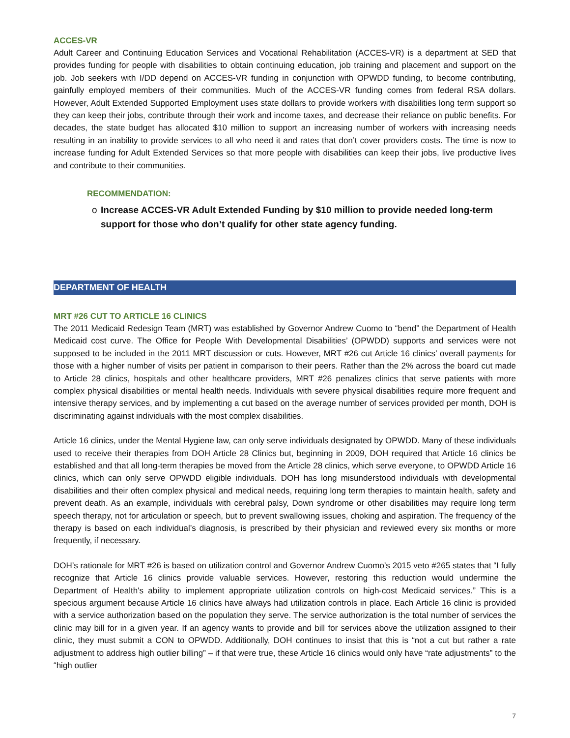ACCES-VR
Adult Career and Continuing Education Services and Vocational Rehabilitation (ACCES-VR) is a department at SED that provides funding for people with disabilities to obtain continuing education, job training and placement and support on the job. Job seekers with I/DD depend on ACCES-VR funding in conjunction with OPWDD funding, to become contributing, gainfully employed members of their communities. Much of the ACCES-VR funding comes from federal RSA dollars. However, Adult Extended Supported Employment uses state dollars to provide workers with disabilities long term support so they can keep their jobs, contribute through their work and income taxes, and decrease their reliance on public benefits. For decades, the state budget has allocated $10 million to support an increasing number of workers with increasing needs resulting in an inability to provide services to all who need it and rates that don’t cover providers costs. The time is now to increase funding for Adult Extended Services so that more people with disabilities can keep their jobs, live productive lives and contribute to their communities.
RECOMMENDATION:
o Increase ACCES-VR Adult Extended Funding by $10 million to provide needed long-term support for those who don’t qualify for other state agency funding.
DEPARTMENT OF HEALTH
MRT #26 CUT TO ARTICLE 16 CLINICS
The 2011 Medicaid Redesign Team (MRT) was established by Governor Andrew Cuomo to “bend” the Department of Health Medicaid cost curve. The Office for People With Developmental Disabilities’ (OPWDD) supports and services were not supposed to be included in the 2011 MRT discussion or cuts. However, MRT #26 cut Article 16 clinics’ overall payments for those with a higher number of visits per patient in comparison to their peers. Rather than the 2% across the board cut made to Article 28 clinics, hospitals and other healthcare providers, MRT #26 penalizes clinics that serve patients with more complex physical disabilities or mental health needs. Individuals with severe physical disabilities require more frequent and intensive therapy services, and by implementing a cut based on the average number of services provided per month, DOH is discriminating against individuals with the most complex disabilities.
Article 16 clinics, under the Mental Hygiene law, can only serve individuals designated by OPWDD. Many of these individuals used to receive their therapies from DOH Article 28 Clinics but, beginning in 2009, DOH required that Article 16 clinics be established and that all long-term therapies be moved from the Article 28 clinics, which serve everyone, to OPWDD Article 16 clinics, which can only serve OPWDD eligible individuals. DOH has long misunderstood individuals with developmental disabilities and their often complex physical and medical needs, requiring long term therapies to maintain health, safety and prevent death. As an example, individuals with cerebral palsy, Down syndrome or other disabilities may require long term speech therapy, not for articulation or speech, but to prevent swallowing issues, choking and aspiration. The frequency of the therapy is based on each individual’s diagnosis, is prescribed by their physician and reviewed every six months or more frequently, if necessary.
DOH’s rationale for MRT #26 is based on utilization control and Governor Andrew Cuomo’s 2015 veto #265 states that “I fully recognize that Article 16 clinics provide valuable services. However, restoring this reduction would undermine the Department of Health's ability to implement appropriate utilization controls on high-cost Medicaid services.” This is a specious argument because Article 16 clinics have always had utilization controls in place. Each Article 16 clinic is provided with a service authorization based on the population they serve. The service authorization is the total number of services the clinic may bill for in a given year. If an agency wants to provide and bill for services above the utilization assigned to their clinic, they must submit a CON to OPWDD. Additionally, DOH continues to insist that this is “not a cut but rather a rate adjustment to address high outlier billing” – if that were true, these Article 16 clinics would only have “rate adjustments” to the “high outlier
7